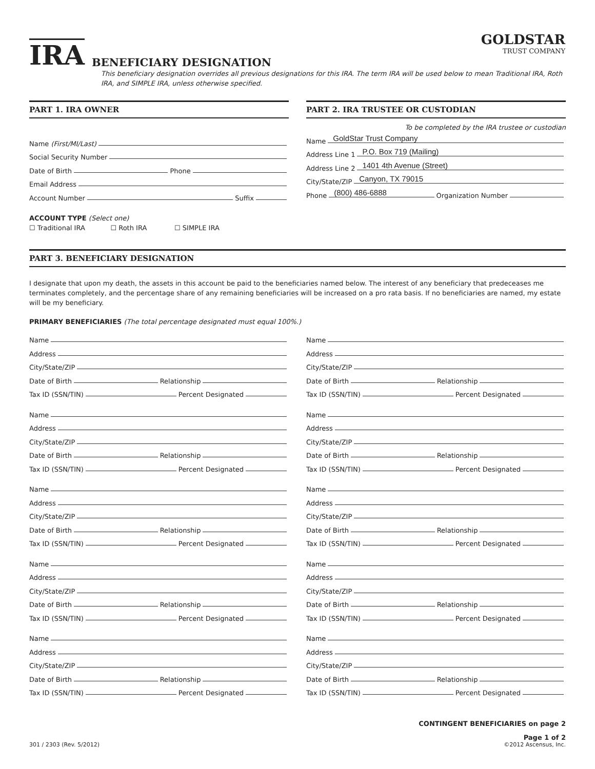GOLDSTAR
TRUST COMPANY
IRA
BENEFICIARY DESIGNATION
This beneficiary designation overrides all previous designations for this IRA. The term IRA will be used below to mean Traditional IRA, Roth IRA, and SIMPLE IRA, unless otherwise specified.
PART 1. IRA OWNER
Name (First/MI/Last)
Social Security Number
Date of Birth
Phone
Email Address
Account Number
Suffix
ACCOUNT TYPE (Select one)
☐ Traditional IRA ☐ Roth IRA ☐ SIMPLE IRA
PART 2. IRA TRUSTEE OR CUSTODIAN
To be completed by the IRA trustee or custodian
Name
GoldStar Trust Company
Address Line 1
P.O. Box 719 (Mailing)
Address Line 2
1401 4th Avenue (Street)
City/State/ZIP
Canyon, TX 79015
Phone
(800) 486-6888
Organization Number
PART 3. BENEFICIARY DESIGNATION
I designate that upon my death, the assets in this account be paid to the beneficiaries named below. The interest of any beneficiary that predeceases me terminates completely, and the percentage share of any remaining beneficiaries will be increased on a pro rata basis. If no beneficiaries are named, my estate will be my beneficiary.
PRIMARY BENEFICIARIES (The total percentage designated must equal 100%.)
Name
Address
City/State/ZIP
Date of Birth
Relationship
Tax ID (SSN/TIN)
Percent Designated
Name
Address
City/State/ZIP
Date of Birth
Relationship
Tax ID (SSN/TIN)
Percent Designated
Name
Address
City/State/ZIP
Date of Birth
Relationship
Tax ID (SSN/TIN)
Percent Designated
Name
Address
City/State/ZIP
Date of Birth
Relationship
Tax ID (SSN/TIN)
Percent Designated
Name
Address
City/State/ZIP
Date of Birth
Relationship
Tax ID (SSN/TIN)
Percent Designated
Name
Address
City/State/ZIP
Date of Birth
Relationship
Tax ID (SSN/TIN)
Percent Designated
Name
Address
City/State/ZIP
Date of Birth
Relationship
Tax ID (SSN/TIN)
Percent Designated
Name
Address
City/State/ZIP
Date of Birth
Relationship
Tax ID (SSN/TIN)
Percent Designated
Name
Address
City/State/ZIP
Date of Birth
Relationship
Tax ID (SSN/TIN)
Percent Designated
Name
Address
City/State/ZIP
Date of Birth
Relationship
Tax ID (SSN/TIN)
Percent Designated
CONTINGENT BENEFICIARIES on page 2
301 / 2303 (Rev. 5/2012) Page 1 of 2
©2012 Ascensus, Inc.